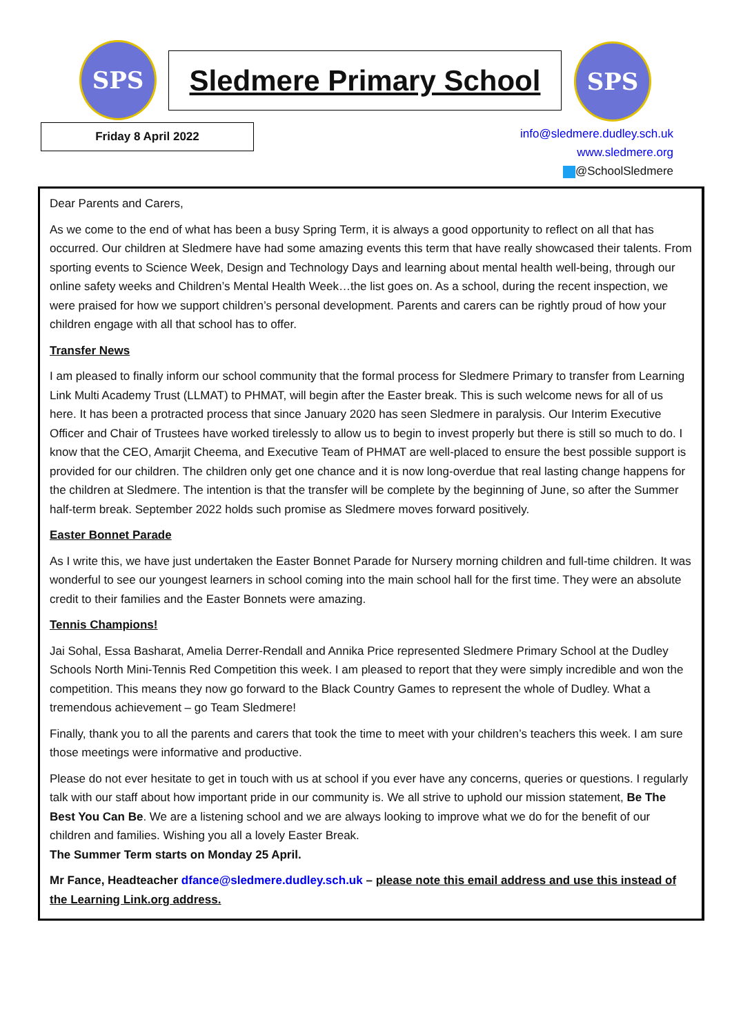SPS Sledmere Primary School SPS
Friday 8 April 2022
info@sledmere.dudley.sch.uk
www.sledmere.org
@SchoolSledmere
Dear Parents and Carers,
As we come to the end of what has been a busy Spring Term, it is always a good opportunity to reflect on all that has occurred. Our children at Sledmere have had some amazing events this term that have really showcased their talents. From sporting events to Science Week, Design and Technology Days and learning about mental health well-being, through our online safety weeks and Children’s Mental Health Week…the list goes on. As a school, during the recent inspection, we were praised for how we support children’s personal development. Parents and carers can be rightly proud of how your children engage with all that school has to offer.
Transfer News
I am pleased to finally inform our school community that the formal process for Sledmere Primary to transfer from Learning Link Multi Academy Trust (LLMAT) to PHMAT, will begin after the Easter break. This is such welcome news for all of us here. It has been a protracted process that since January 2020 has seen Sledmere in paralysis. Our Interim Executive Officer and Chair of Trustees have worked tirelessly to allow us to begin to invest properly but there is still so much to do. I know that the CEO, Amarjit Cheema, and Executive Team of PHMAT are well-placed to ensure the best possible support is provided for our children. The children only get one chance and it is now long-overdue that real lasting change happens for the children at Sledmere. The intention is that the transfer will be complete by the beginning of June, so after the Summer half-term break. September 2022 holds such promise as Sledmere moves forward positively.
Easter Bonnet Parade
As I write this, we have just undertaken the Easter Bonnet Parade for Nursery morning children and full-time children. It was wonderful to see our youngest learners in school coming into the main school hall for the first time. They were an absolute credit to their families and the Easter Bonnets were amazing.
Tennis Champions!
Jai Sohal, Essa Basharat, Amelia Derrer-Rendall and Annika Price represented Sledmere Primary School at the Dudley Schools North Mini-Tennis Red Competition this week. I am pleased to report that they were simply incredible and won the competition. This means they now go forward to the Black Country Games to represent the whole of Dudley. What a tremendous achievement – go Team Sledmere!
Finally, thank you to all the parents and carers that took the time to meet with your children’s teachers this week. I am sure those meetings were informative and productive.
Please do not ever hesitate to get in touch with us at school if you ever have any concerns, queries or questions. I regularly talk with our staff about how important pride in our community is. We all strive to uphold our mission statement, Be The Best You Can Be. We are a listening school and we are always looking to improve what we do for the benefit of our children and families. Wishing you all a lovely Easter Break.
The Summer Term starts on Monday 25 April.
Mr Fance, Headteacher dfance@sledmere.dudley.sch.uk – please note this email address and use this instead of the Learning Link.org address.